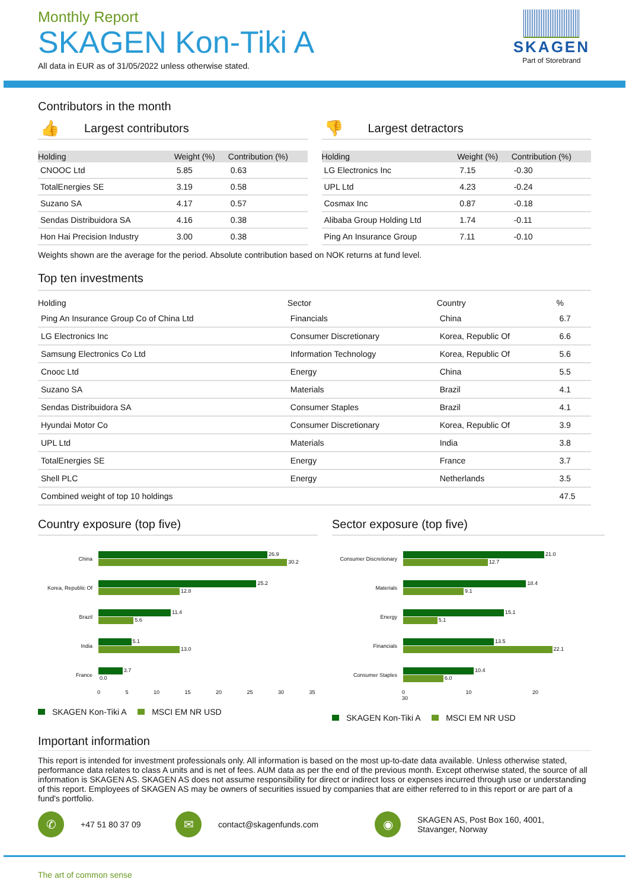Monthly Report
SKAGEN Kon-Tiki A
All data in EUR as of 31/05/2022 unless otherwise stated.
SKAGEN
Part of Storebrand
Contributors in the month
👍 Largest contributors
| Holding | Weight (%) | Contribution (%) |
| --- | --- | --- |
| CNOOC Ltd | 5.85 | 0.63 |
| TotalEnergies SE | 3.19 | 0.58 |
| Suzano SA | 4.17 | 0.57 |
| Sendas Distribuidora SA | 4.16 | 0.38 |
| Hon Hai Precision Industry | 3.00 | 0.38 |
👎 Largest detractors
| Holding | Weight (%) | Contribution (%) |
| --- | --- | --- |
| LG Electronics Inc | 7.15 | -0.30 |
| UPL Ltd | 4.23 | -0.24 |
| Cosmax Inc | 0.87 | -0.18 |
| Alibaba Group Holding Ltd | 1.74 | -0.11 |
| Ping An Insurance Group | 7.11 | -0.10 |
Weights shown are the average for the period. Absolute contribution based on NOK returns at fund level.
Top ten investments
| Holding | Sector | Country | % |
| --- | --- | --- | --- |
| Ping An Insurance Group Co of China Ltd | Financials | China | 6.7 |
| LG Electronics Inc | Consumer Discretionary | Korea, Republic Of | 6.6 |
| Samsung Electronics Co Ltd | Information Technology | Korea, Republic Of | 5.6 |
| Cnooc Ltd | Energy | China | 5.5 |
| Suzano SA | Materials | Brazil | 4.1 |
| Sendas Distribuidora SA | Consumer Staples | Brazil | 4.1 |
| Hyundai Motor Co | Consumer Discretionary | Korea, Republic Of | 3.9 |
| UPL Ltd | Materials | India | 3.8 |
| TotalEnergies SE | Energy | France | 3.7 |
| Shell PLC | Energy | Netherlands | 3.5 |
| Combined weight of top 10 holdings | | | 47.5 |
Country exposure (top five)
China
26.9
30.2
Korea, Republic Of
25.2
12.8
Brazil
11.4
5.6
India
5.1
13.0
France
3.7
0.0
0 5 10 15 20 25 30 35
SKAGEN Kon-Tiki A MSCI EM NR USD
Sector exposure (top five)
Consumer Discretionary
21.0
12.7
Materials
18.4
9.1
Energy
15.1
5.1
Financials
13.5
22.1
Consumer Staples
10.4
6.0
0 10 20 30
SKAGEN Kon-Tiki A MSCI EM NR USD
Important information
This report is intended for investment professionals only. All information is based on the most up-to-date data available. Unless otherwise stated, performance data relates to class A units and is net of fees. AUM data as per the end of the previous month. Except otherwise stated, the source of all information is SKAGEN AS. SKAGEN AS does not assume responsibility for direct or indirect loss or expenses incurred through use or understanding of this report. Employees of SKAGEN AS may be owners of securities issued by companies that are either referred to in this report or are part of a fund's portfolio.
✆
+47 51 80 37 09
✉
contact@skagenfunds.com
◉
SKAGEN AS, Post Box 160, 4001,
Stavanger, Norway
The art of common sense